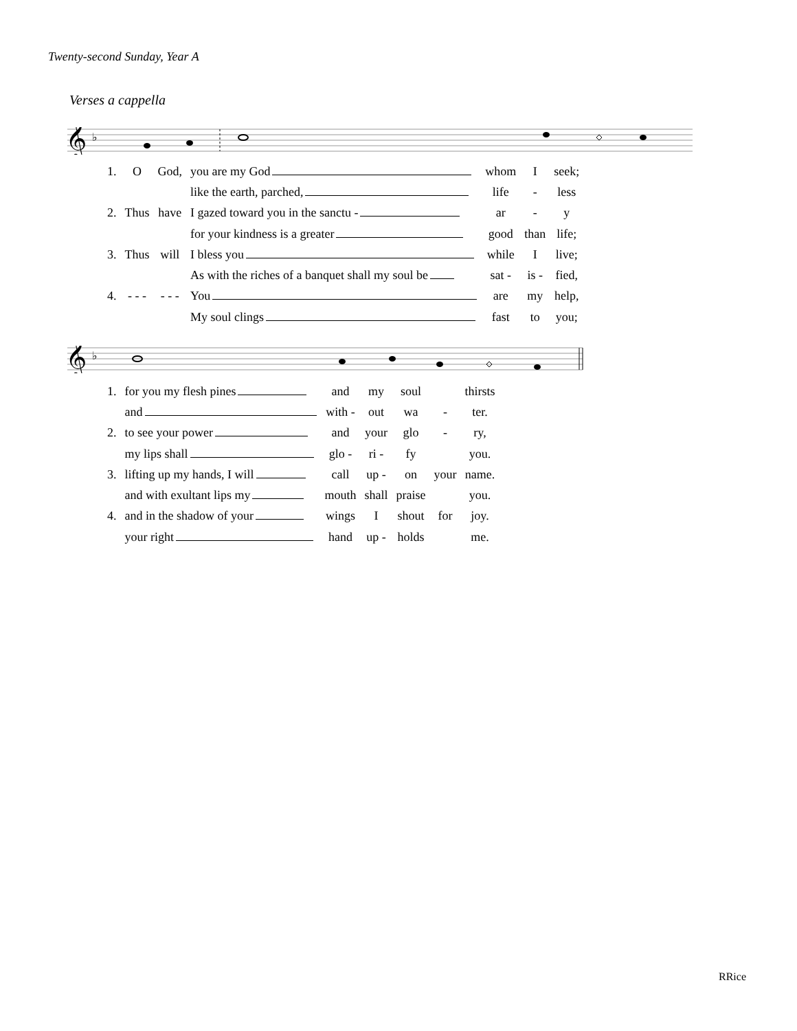Twenty-second Sunday, Year A
Verses a cappella
𝄞
♭
| 1. | O | God, | you are my God | whom | I | seek; |
| | | | like the earth, parched, | life | - | less |
| 2. | Thus | have | I gazed toward you in the sanctu - | ar | - | y |
| | | | for your kindness is a greater | good | than | life; |
| 3. | Thus | will | I bless you | while | I | live; |
| | | | As with the riches of a banquet shall my soul be | sat - | is - | fied, |
| 4. | - - - | - - - | You | are | my | help, |
| | | | My soul clings | fast | to | you; |
𝄞
♭
| 1. | for you my flesh pines | and | my | soul | | thirsts |
| | and | with - | out | wa | - | ter. |
| 2. | to see your power | and | your | glo | - | ry, |
| | my lips shall | glo - | ri - | fy | | you. |
| 3. | lifting up my hands, I will | call | up - | on | your | name. |
| | and with exultant lips my | mouth | shall | praise | | you. |
| 4. | and in the shadow of your | wings | I | shout | for | joy. |
| | your right | hand | up - | holds | | me. |
RRice